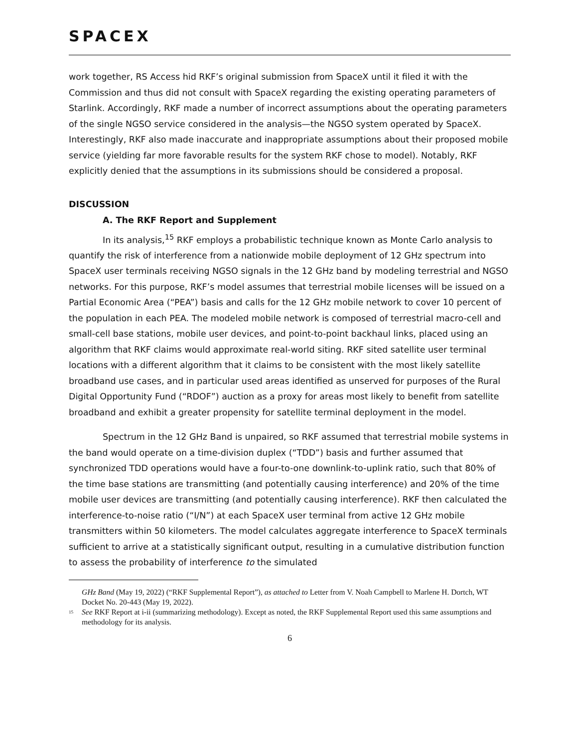SPACEX
work together, RS Access hid RKF’s original submission from SpaceX until it filed it with the Commission and thus did not consult with SpaceX regarding the existing operating parameters of Starlink. Accordingly, RKF made a number of incorrect assumptions about the operating parameters of the single NGSO service considered in the analysis—the NGSO system operated by SpaceX. Interestingly, RKF also made inaccurate and inappropriate assumptions about their proposed mobile service (yielding far more favorable results for the system RKF chose to model). Notably, RKF explicitly denied that the assumptions in its submissions should be considered a proposal.
DISCUSSION
A. The RKF Report and Supplement
In its analysis,<sup>15</sup> RKF employs a probabilistic technique known as Monte Carlo analysis to quantify the risk of interference from a nationwide mobile deployment of 12 GHz spectrum into SpaceX user terminals receiving NGSO signals in the 12 GHz band by modeling terrestrial and NGSO networks. For this purpose, RKF’s model assumes that terrestrial mobile licenses will be issued on a Partial Economic Area (“PEA”) basis and calls for the 12 GHz mobile network to cover 10 percent of the population in each PEA. The modeled mobile network is composed of terrestrial macro-cell and small-cell base stations, mobile user devices, and point-to-point backhaul links, placed using an algorithm that RKF claims would approximate real-world siting. RKF sited satellite user terminal locations with a different algorithm that it claims to be consistent with the most likely satellite broadband use cases, and in particular used areas identified as unserved for purposes of the Rural Digital Opportunity Fund (“RDOF”) auction as a proxy for areas most likely to benefit from satellite broadband and exhibit a greater propensity for satellite terminal deployment in the model.
Spectrum in the 12 GHz Band is unpaired, so RKF assumed that terrestrial mobile systems in the band would operate on a time-division duplex (“TDD”) basis and further assumed that synchronized TDD operations would have a four-to-one downlink-to-uplink ratio, such that 80% of the time base stations are transmitting (and potentially causing interference) and 20% of the time mobile user devices are transmitting (and potentially causing interference). RKF then calculated the interference-to-noise ratio (“I/N”) at each SpaceX user terminal from active 12 GHz mobile transmitters within 50 kilometers. The model calculates aggregate interference to SpaceX terminals sufficient to arrive at a statistically significant output, resulting in a cumulative distribution function to assess the probability of interference to the simulated
GHz Band (May 19, 2022) (“RKF Supplemental Report”), as attached to Letter from V. Noah Campbell to Marlene H. Dortch, WT Docket No. 20-443 (May 19, 2022).
<sup>15</sup> See RKF Report at i-ii (summarizing methodology). Except as noted, the RKF Supplemental Report used this same assumptions and methodology for its analysis.
6